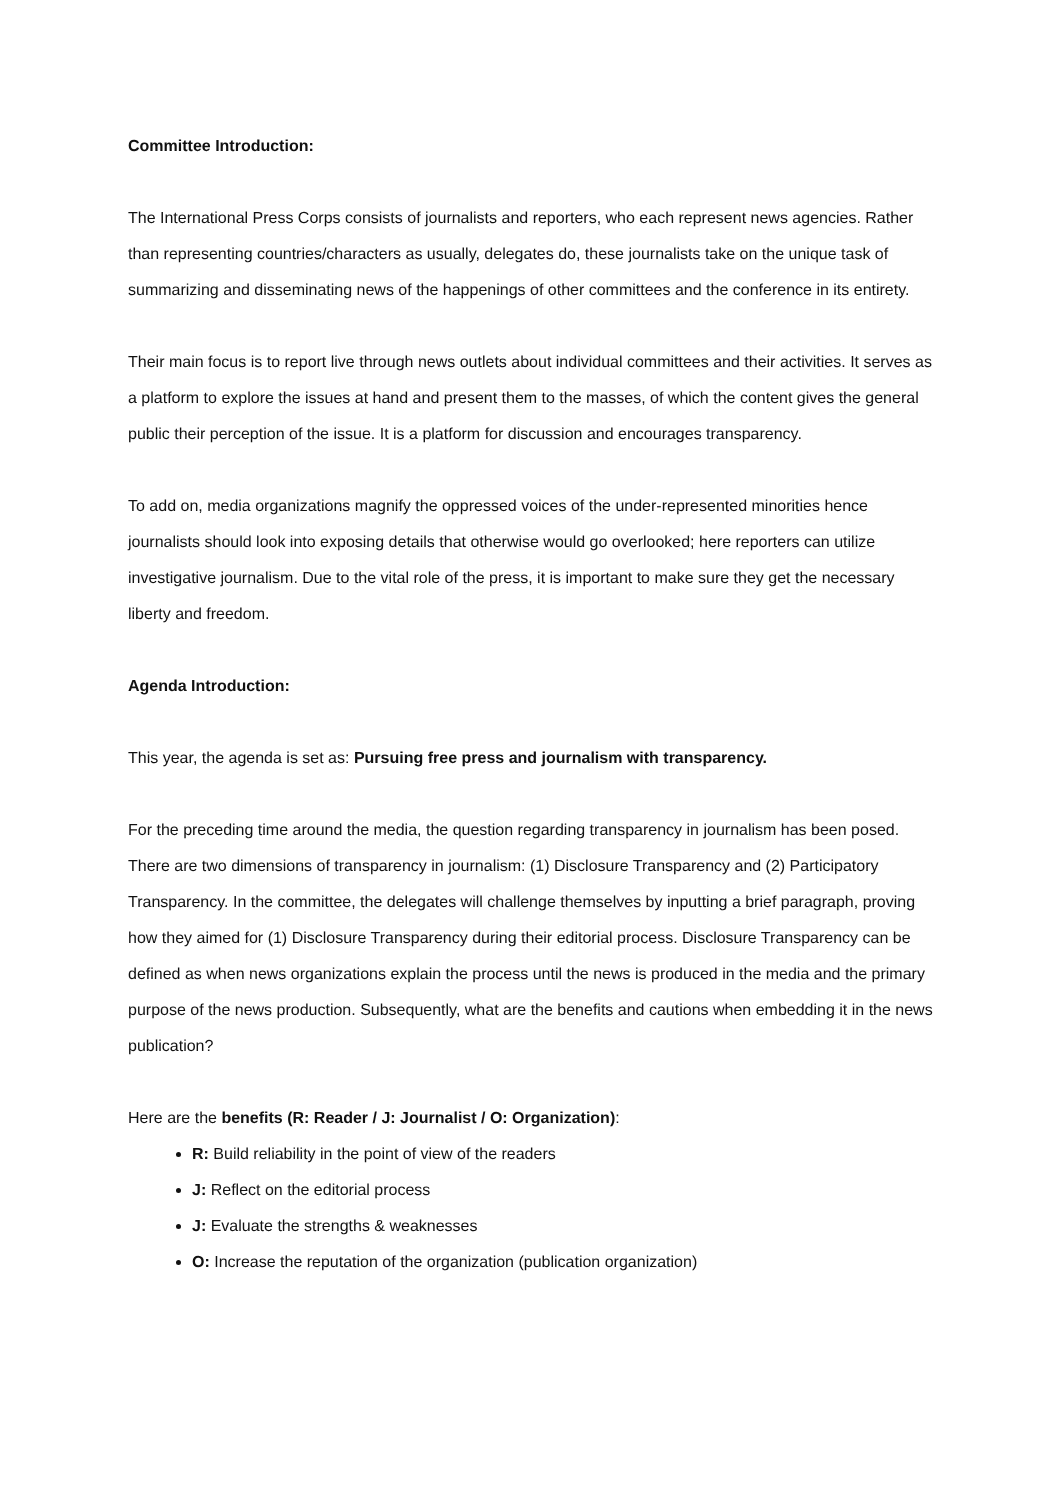Committee Introduction:
The International Press Corps consists of journalists and reporters, who each represent news agencies. Rather than representing countries/characters as usually, delegates do, these journalists take on the unique task of summarizing and disseminating news of the happenings of other committees and the conference in its entirety.
Their main focus is to report live through news outlets about individual committees and their activities. It serves as a platform to explore the issues at hand and present them to the masses, of which the content gives the general public their perception of the issue. It is a platform for discussion and encourages transparency.
To add on, media organizations magnify the oppressed voices of the under-represented minorities hence journalists should look into exposing details that otherwise would go overlooked; here reporters can utilize investigative journalism. Due to the vital role of the press, it is important to make sure they get the necessary liberty and freedom.
Agenda Introduction:
This year, the agenda is set as: Pursuing free press and journalism with transparency.
For the preceding time around the media, the question regarding transparency in journalism has been posed. There are two dimensions of transparency in journalism: (1) Disclosure Transparency and (2) Participatory Transparency. In the committee, the delegates will challenge themselves by inputting a brief paragraph, proving how they aimed for (1) Disclosure Transparency during their editorial process. Disclosure Transparency can be defined as when news organizations explain the process until the news is produced in the media and the primary purpose of the news production. Subsequently, what are the benefits and cautions when embedding it in the news publication?
Here are the benefits (R: Reader / J: Journalist / O: Organization):
R: Build reliability in the point of view of the readers
J: Reflect on the editorial process
J: Evaluate the strengths & weaknesses
O: Increase the reputation of the organization (publication organization)